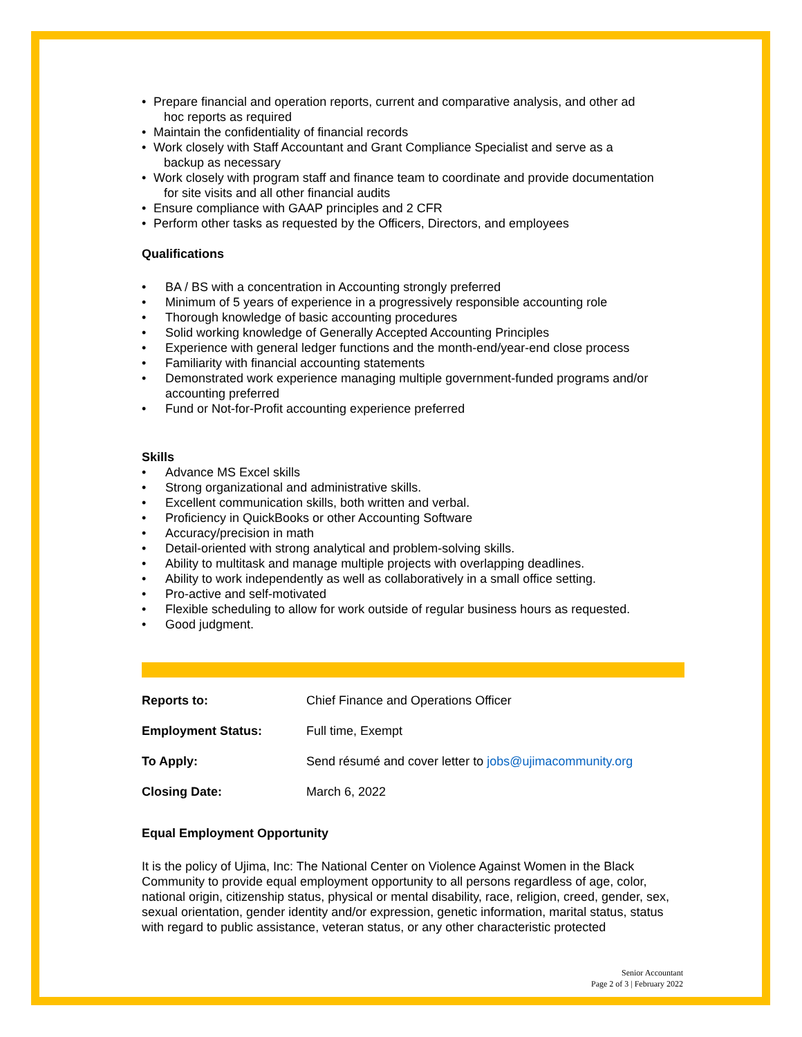• Prepare financial and operation reports, current and comparative analysis, and other ad
hoc reports as required
• Maintain the confidentiality of financial records
• Work closely with Staff Accountant and Grant Compliance Specialist and serve as a
backup as necessary
• Work closely with program staff and finance team to coordinate and provide documentation
for site visits and all other financial audits
• Ensure compliance with GAAP principles and 2 CFR
• Perform other tasks as requested by the Officers, Directors, and employees
Qualifications
• BA / BS with a concentration in Accounting strongly preferred
• Minimum of 5 years of experience in a progressively responsible accounting role
• Thorough knowledge of basic accounting procedures
• Solid working knowledge of Generally Accepted Accounting Principles
• Experience with general ledger functions and the month-end/year-end close process
• Familiarity with financial accounting statements
• Demonstrated work experience managing multiple government-funded programs and/or accounting preferred
• Fund or Not-for-Profit accounting experience preferred
Skills
• Advance MS Excel skills
• Strong organizational and administrative skills.
• Excellent communication skills, both written and verbal.
• Proficiency in QuickBooks or other Accounting Software
• Accuracy/precision in math
• Detail-oriented with strong analytical and problem-solving skills.
• Ability to multitask and manage multiple projects with overlapping deadlines.
• Ability to work independently as well as collaboratively in a small office setting.
• Pro-active and self-motivated
• Flexible scheduling to allow for work outside of regular business hours as requested.
• Good judgment.
Reports to: Chief Finance and Operations Officer
Employment Status: Full time, Exempt
To Apply: Send résumé and cover letter to jobs@ujimacommunity.org
Closing Date: March 6, 2022
Equal Employment Opportunity
It is the policy of Ujima, Inc: The National Center on Violence Against Women in the Black Community to provide equal employment opportunity to all persons regardless of age, color, national origin, citizenship status, physical or mental disability, race, religion, creed, gender, sex, sexual orientation, gender identity and/or expression, genetic information, marital status, status with regard to public assistance, veteran status, or any other characteristic protected
Senior Accountant
Page 2 of 3 | February 2022